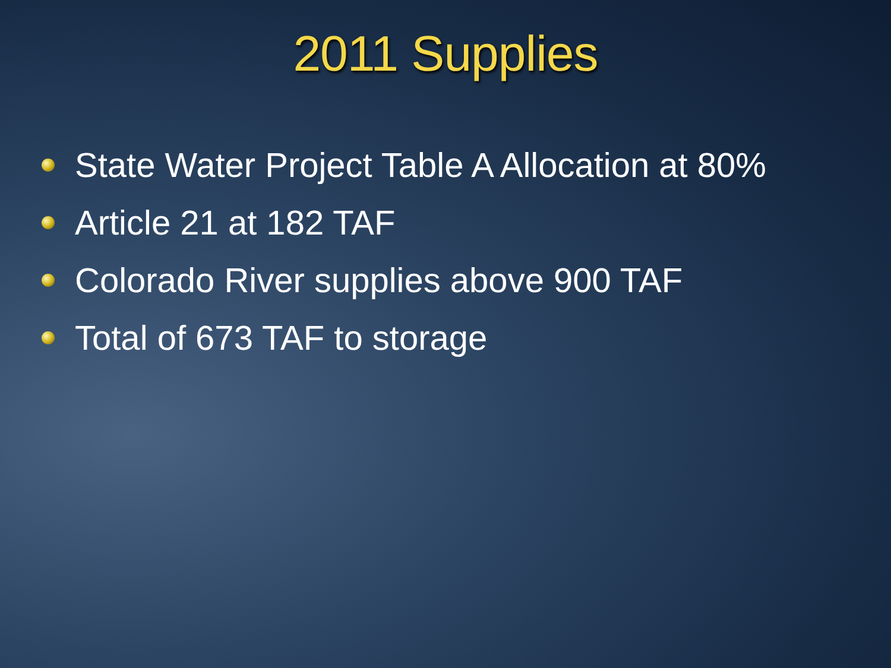2011 Supplies
State Water Project Table A Allocation at 80%
Article 21 at 182 TAF
Colorado River supplies above 900 TAF
Total of 673 TAF to storage